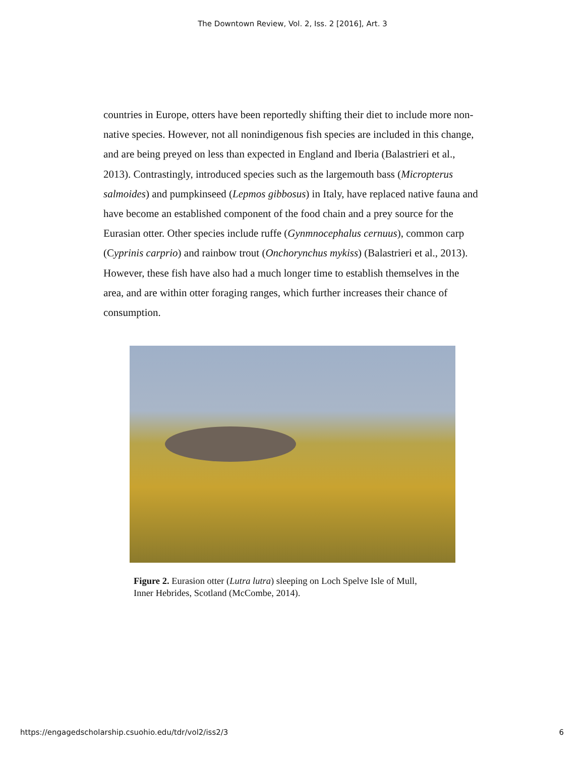The Downtown Review, Vol. 2, Iss. 2 [2016], Art. 3
countries in Europe, otters have been reportedly shifting their diet to include more non-native species. However, not all nonindigenous fish species are included in this change, and are being preyed on less than expected in England and Iberia (Balastrieri et al., 2013). Contrastingly, introduced species such as the largemouth bass (Micropterus salmoides) and pumpkinseed (Lepmos gibbosus) in Italy, have replaced native fauna and have become an established component of the food chain and a prey source for the Eurasian otter. Other species include ruffe (Gynmnocephalus cernuus), common carp (Cyprinis carprio) and rainbow trout (Onchorynchus mykiss) (Balastrieri et al., 2013). However, these fish have also had a much longer time to establish themselves in the area, and are within otter foraging ranges, which further increases their chance of consumption.
Figure 2. Eurasion otter (Lutra lutra) sleeping on Loch Spelve Isle of Mull, Inner Hebrides, Scotland (McCombe, 2014).
https://engagedscholarship.csuohio.edu/tdr/vol2/iss2/3 6